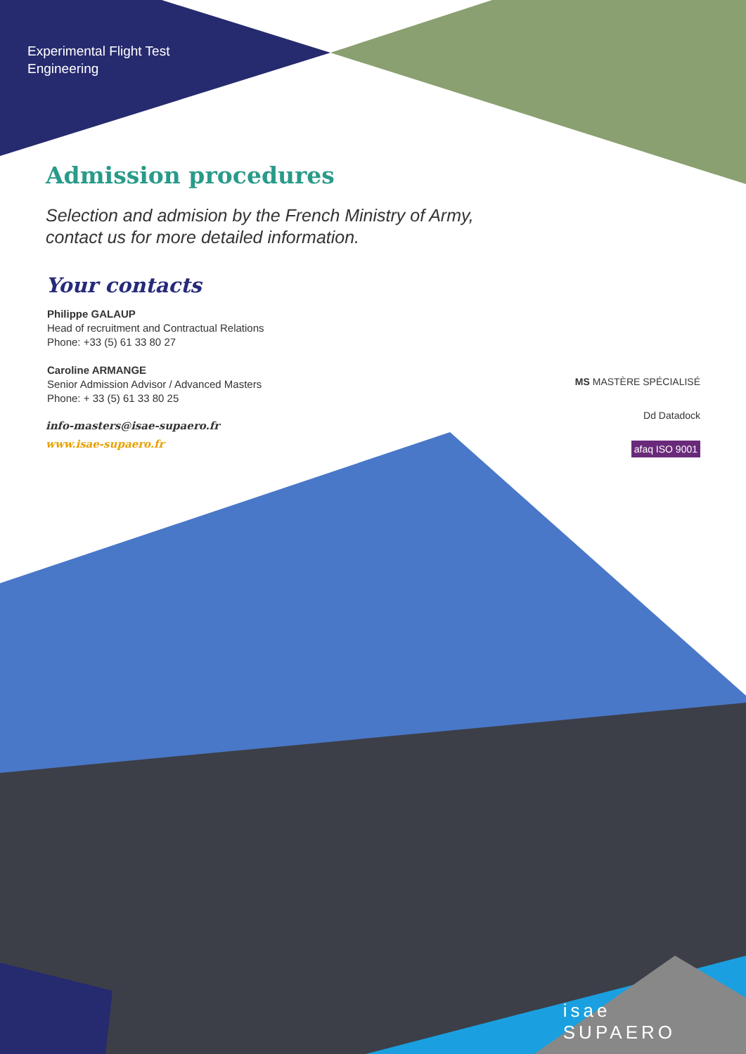Experimental Flight Test
Engineering
Admission procedures
Selection and admision by the French Ministry of Army,
contact us for more detailed information.
Your contacts
Philippe GALAUP
Head of recruitment and Contractual Relations
Phone: +33 (5) 61 33 80 27
Caroline ARMANGE
Senior Admission Advisor / Advanced Masters
Phone: + 33 (5) 61 33 80 25
info-masters@isae-supaero.fr
www.isae-supaero.fr
MS MASTÈRE SPÉCIALISÉ
Dd Datadock
afaq ISO 9001
isae
SUPAERO